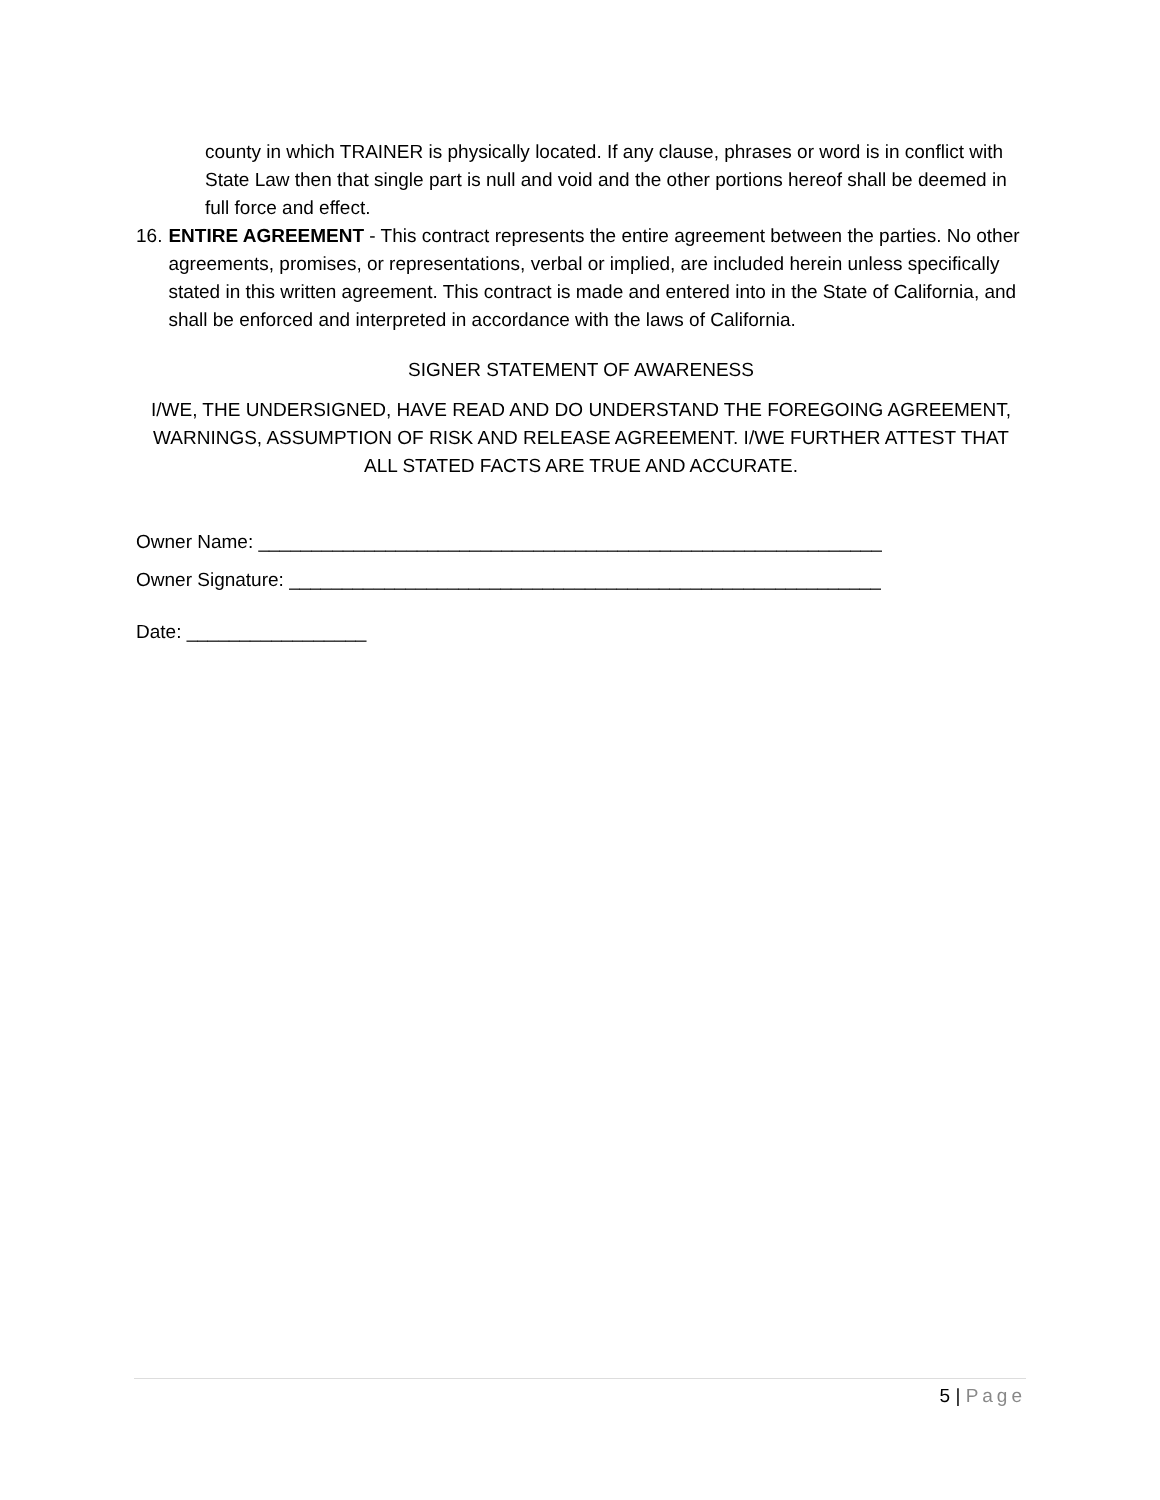county in which TRAINER is physically located. If any clause, phrases or word is in conflict with State Law then that single part is null and void and the other portions hereof shall be deemed in full force and effect.
16. ENTIRE AGREEMENT - This contract represents the entire agreement between the parties. No other agreements, promises, or representations, verbal or implied, are included herein unless specifically stated in this written agreement. This contract is made and entered into in the State of California, and shall be enforced and interpreted in accordance with the laws of California.
SIGNER STATEMENT OF AWARENESS
I/WE, THE UNDERSIGNED, HAVE READ AND DO UNDERSTAND THE FOREGOING AGREEMENT, WARNINGS, ASSUMPTION OF RISK AND RELEASE AGREEMENT. I/WE FURTHER ATTEST THAT ALL STATED FACTS ARE TRUE AND ACCURATE.
Owner Name: ___________________________________________________________
Owner Signature: ________________________________________________________
Date: _________________
5 | Page